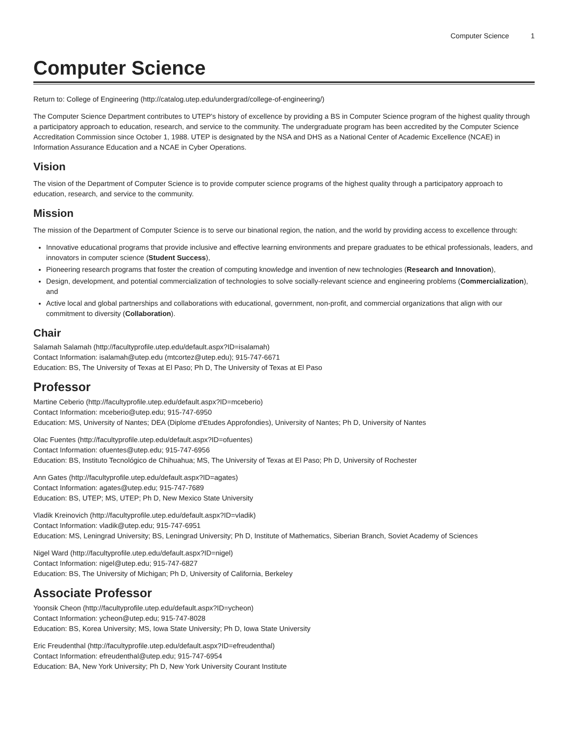Computer Science 1
Computer Science
Return to: College of Engineering (http://catalog.utep.edu/undergrad/college-of-engineering/)
The Computer Science Department contributes to UTEP’s history of excellence by providing a BS in Computer Science program of the highest quality through a participatory approach to education, research, and service to the community. The undergraduate program has been accredited by the Computer Science Accreditation Commission since October 1, 1988. UTEP is designated by the NSA and DHS as a National Center of Academic Excellence (NCAE) in Information Assurance Education and a NCAE in Cyber Operations.
Vision
The vision of the Department of Computer Science is to provide computer science programs of the highest quality through a participatory approach to education, research, and service to the community.
Mission
The mission of the Department of Computer Science is to serve our binational region, the nation, and the world by providing access to excellence through:
Innovative educational programs that provide inclusive and effective learning environments and prepare graduates to be ethical professionals, leaders, and innovators in computer science (Student Success),
Pioneering research programs that foster the creation of computing knowledge and invention of new technologies (Research and Innovation),
Design, development, and potential commercialization of technologies to solve socially-relevant science and engineering problems (Commercialization), and
Active local and global partnerships and collaborations with educational, government, non-profit, and commercial organizations that align with our commitment to diversity (Collaboration).
Chair
Salamah Salamah (http://facultyprofile.utep.edu/default.aspx?ID=isalamah)
Contact Information: isalamah@utep.edu (mtcortez@utep.edu); 915-747-6671
Education: BS, The University of Texas at El Paso; Ph D, The University of Texas at El Paso
Professor
Martine Ceberio (http://facultyprofile.utep.edu/default.aspx?ID=mceberio)
Contact Information: mceberio@utep.edu; 915-747-6950
Education: MS, University of Nantes; DEA (Diplome d'Etudes Approfondies), University of Nantes; Ph D, University of Nantes
Olac Fuentes (http://facultyprofile.utep.edu/default.aspx?ID=ofuentes)
Contact Information: ofuentes@utep.edu; 915-747-6956
Education: BS, Instituto Tecnológico de Chihuahua; MS, The University of Texas at El Paso; Ph D, University of Rochester
Ann Gates (http://facultyprofile.utep.edu/default.aspx?ID=agates)
Contact Information: agates@utep.edu; 915-747-7689
Education: BS, UTEP; MS, UTEP; Ph D, New Mexico State University
Vladik Kreinovich (http://facultyprofile.utep.edu/default.aspx?ID=vladik)
Contact Information: vladik@utep.edu; 915-747-6951
Education: MS, Leningrad University; BS, Leningrad University; Ph D, Institute of Mathematics, Siberian Branch, Soviet Academy of Sciences
Nigel Ward (http://facultyprofile.utep.edu/default.aspx?ID=nigel)
Contact Information: nigel@utep.edu; 915-747-6827
Education: BS, The University of Michigan; Ph D, University of California, Berkeley
Associate Professor
Yoonsik Cheon (http://facultyprofile.utep.edu/default.aspx?ID=ycheon)
Contact Information: ycheon@utep.edu; 915-747-8028
Education: BS, Korea University; MS, Iowa State University; Ph D, Iowa State University
Eric Freudenthal (http://facultyprofile.utep.edu/default.aspx?ID=efreudenthal)
Contact Information: efreudenthal@utep.edu; 915-747-6954
Education: BA, New York University; Ph D, New York University Courant Institute